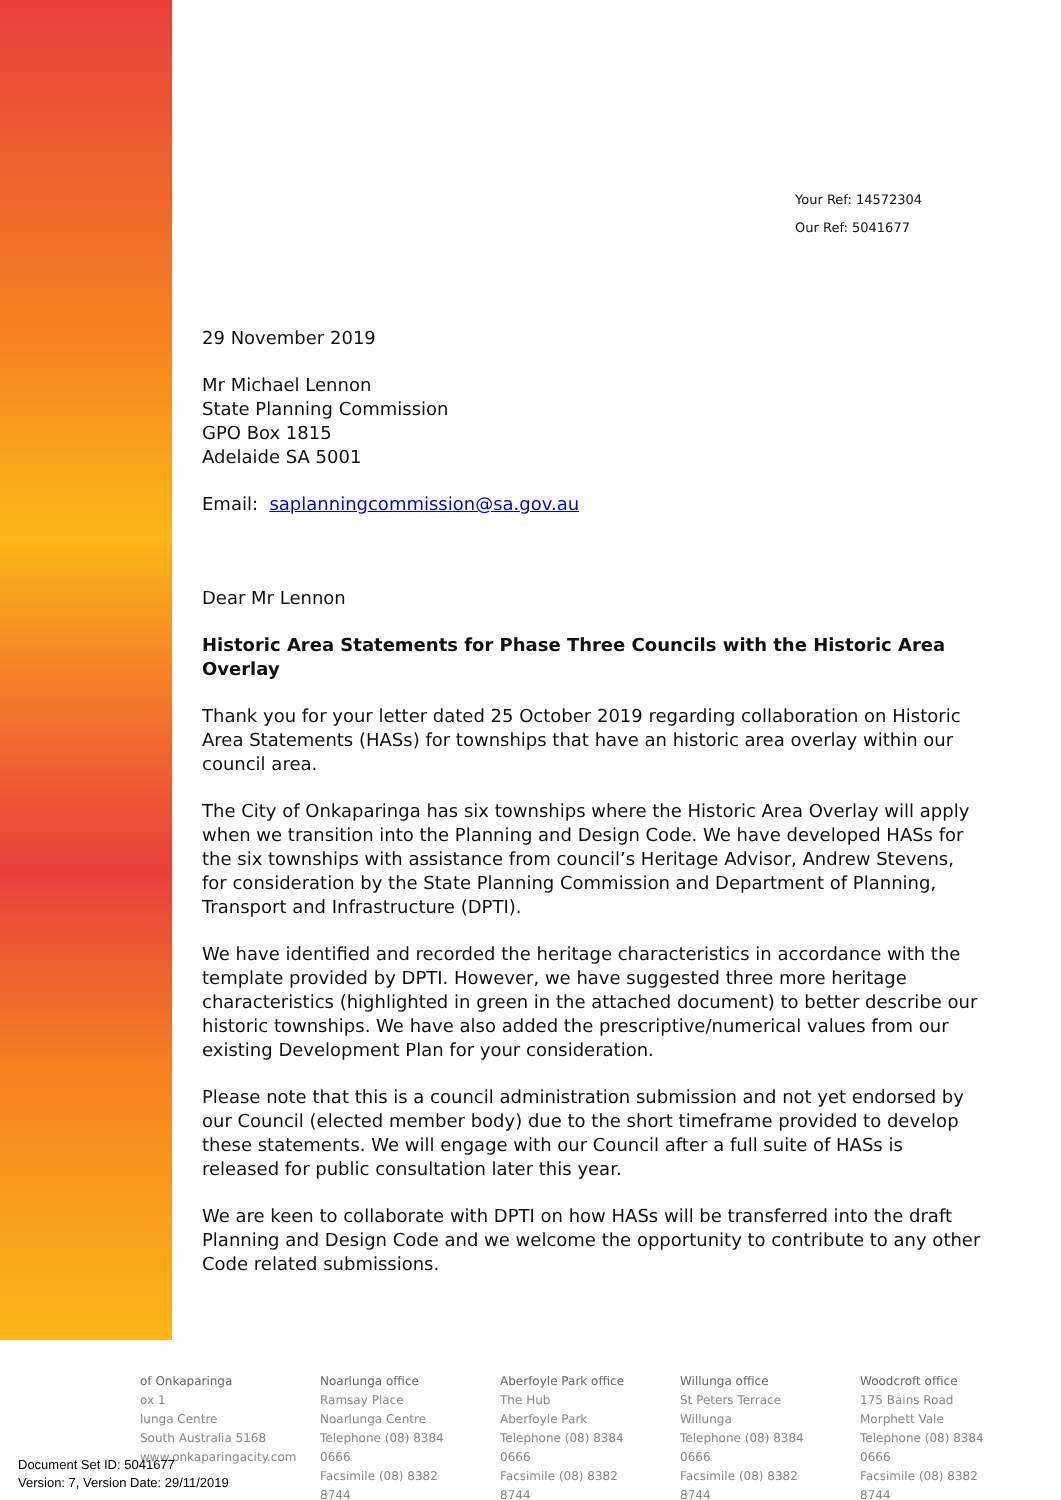Your Ref: 14572304
Our Ref: 5041677
29 November 2019
Mr Michael Lennon
State Planning Commission
GPO Box 1815
Adelaide SA 5001
Email: saplanningcommission@sa.gov.au
Dear Mr Lennon
Historic Area Statements for Phase Three Councils with the Historic Area Overlay
Thank you for your letter dated 25 October 2019 regarding collaboration on Historic Area Statements (HASs) for townships that have an historic area overlay within our council area.
The City of Onkaparinga has six townships where the Historic Area Overlay will apply when we transition into the Planning and Design Code. We have developed HASs for the six townships with assistance from council’s Heritage Advisor, Andrew Stevens, for consideration by the State Planning Commission and Department of Planning, Transport and Infrastructure (DPTI).
We have identified and recorded the heritage characteristics in accordance with the template provided by DPTI. However, we have suggested three more heritage characteristics (highlighted in green in the attached document) to better describe our historic townships. We have also added the prescriptive/numerical values from our existing Development Plan for your consideration.
Please note that this is a council administration submission and not yet endorsed by our Council (elected member body) due to the short timeframe provided to develop these statements. We will engage with our Council after a full suite of HASs is released for public consultation later this year.
We are keen to collaborate with DPTI on how HASs will be transferred into the draft Planning and Design Code and we welcome the opportunity to contribute to any other Code related submissions.
of Onkaparinga
ox 1
lunga Centre
South Australia 5168
www.onkaparingacity.com
Noarlunga office
Ramsay Place
Noarlunga Centre
Telephone (08) 8384 0666
Facsimile (08) 8382 8744
Aberfoyle Park office
The Hub
Aberfoyle Park
Telephone (08) 8384 0666
Facsimile (08) 8382 8744
Willunga office
St Peters Terrace
Willunga
Telephone (08) 8384 0666
Facsimile (08) 8382 8744
Woodcroft office
175 Bains Road
Morphett Vale
Telephone (08) 8384 0666
Facsimile (08) 8382 8744
Document Set ID: 5041677
Version: 7, Version Date: 29/11/2019